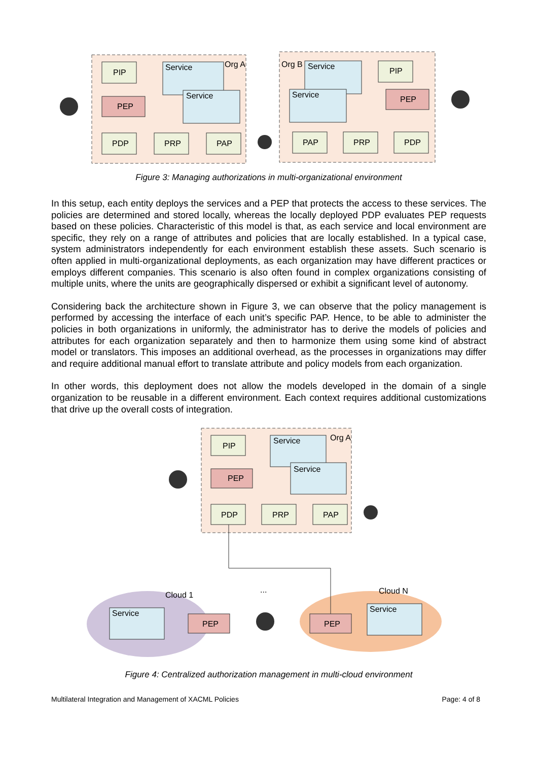PIP
Service
Org A
Service
PEP
PDP
PRP
PAP
Org B
Service
Service
PIP
PEP
PAP
PRP
PDP
Figure 3: Managing authorizations in multi-organizational environment
In this setup, each entity deploys the services and a PEP that protects the access to these services. The policies are determined and stored locally, whereas the locally deployed PDP evaluates PEP requests based on these policies. Characteristic of this model is that, as each service and local environment are specific, they rely on a range of attributes and policies that are locally established. In a typical case, system administrators independently for each environment establish these assets. Such scenario is often applied in multi-organizational deployments, as each organization may have different practices or employs different companies. This scenario is also often found in complex organizations consisting of multiple units, where the units are geographically dispersed or exhibit a significant level of autonomy.
Considering back the architecture shown in Figure 3, we can observe that the policy management is performed by accessing the interface of each unit’s specific PAP. Hence, to be able to administer the policies in both organizations in uniformly, the administrator has to derive the models of policies and attributes for each organization separately and then to harmonize them using some kind of abstract model or translators. This imposes an additional overhead, as the processes in organizations may differ and require additional manual effort to translate attribute and policy models from each organization.
In other words, this deployment does not allow the models developed in the domain of a single organization to be reusable in a different environment. Each context requires additional customizations that drive up the overall costs of integration.
PIP
Service
Org A
Service
PEP
PDP
PRP
PAP
Cloud 1
...
Cloud N
Service
Service
PEP
PEP
Figure 4: Centralized authorization management in multi-cloud environment
Multilateral Integration and Management of XACML Policies Page: 4 of 8